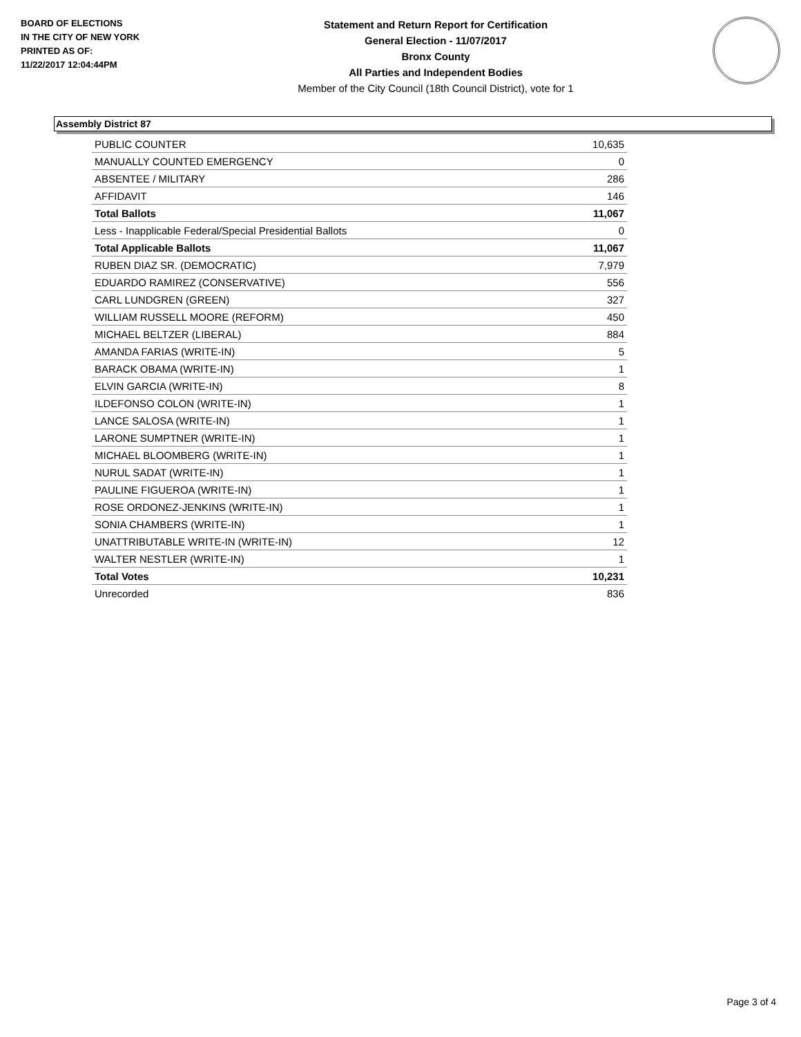BOARD OF ELECTIONS
IN THE CITY OF NEW YORK
PRINTED AS OF:
11/22/2017 12:04:44PM
Statement and Return Report for Certification
General Election - 11/07/2017
Bronx County
All Parties and Independent Bodies
Member of the City Council (18th Council District), vote for 1
Assembly District 87
| PUBLIC COUNTER | 10,635 |
| MANUALLY COUNTED EMERGENCY | 0 |
| ABSENTEE / MILITARY | 286 |
| AFFIDAVIT | 146 |
| Total Ballots | 11,067 |
| Less - Inapplicable Federal/Special Presidential Ballots | 0 |
| Total Applicable Ballots | 11,067 |
| RUBEN DIAZ SR. (DEMOCRATIC) | 7,979 |
| EDUARDO RAMIREZ (CONSERVATIVE) | 556 |
| CARL LUNDGREN (GREEN) | 327 |
| WILLIAM RUSSELL MOORE (REFORM) | 450 |
| MICHAEL BELTZER (LIBERAL) | 884 |
| AMANDA FARIAS (WRITE-IN) | 5 |
| BARACK OBAMA (WRITE-IN) | 1 |
| ELVIN GARCIA (WRITE-IN) | 8 |
| ILDEFONSO COLON (WRITE-IN) | 1 |
| LANCE SALOSA (WRITE-IN) | 1 |
| LARONE SUMPTNER (WRITE-IN) | 1 |
| MICHAEL BLOOMBERG (WRITE-IN) | 1 |
| NURUL SADAT (WRITE-IN) | 1 |
| PAULINE FIGUEROA (WRITE-IN) | 1 |
| ROSE ORDONEZ-JENKINS (WRITE-IN) | 1 |
| SONIA CHAMBERS (WRITE-IN) | 1 |
| UNATTRIBUTABLE WRITE-IN (WRITE-IN) | 12 |
| WALTER NESTLER (WRITE-IN) | 1 |
| Total Votes | 10,231 |
| Unrecorded | 836 |
Page 3 of 4